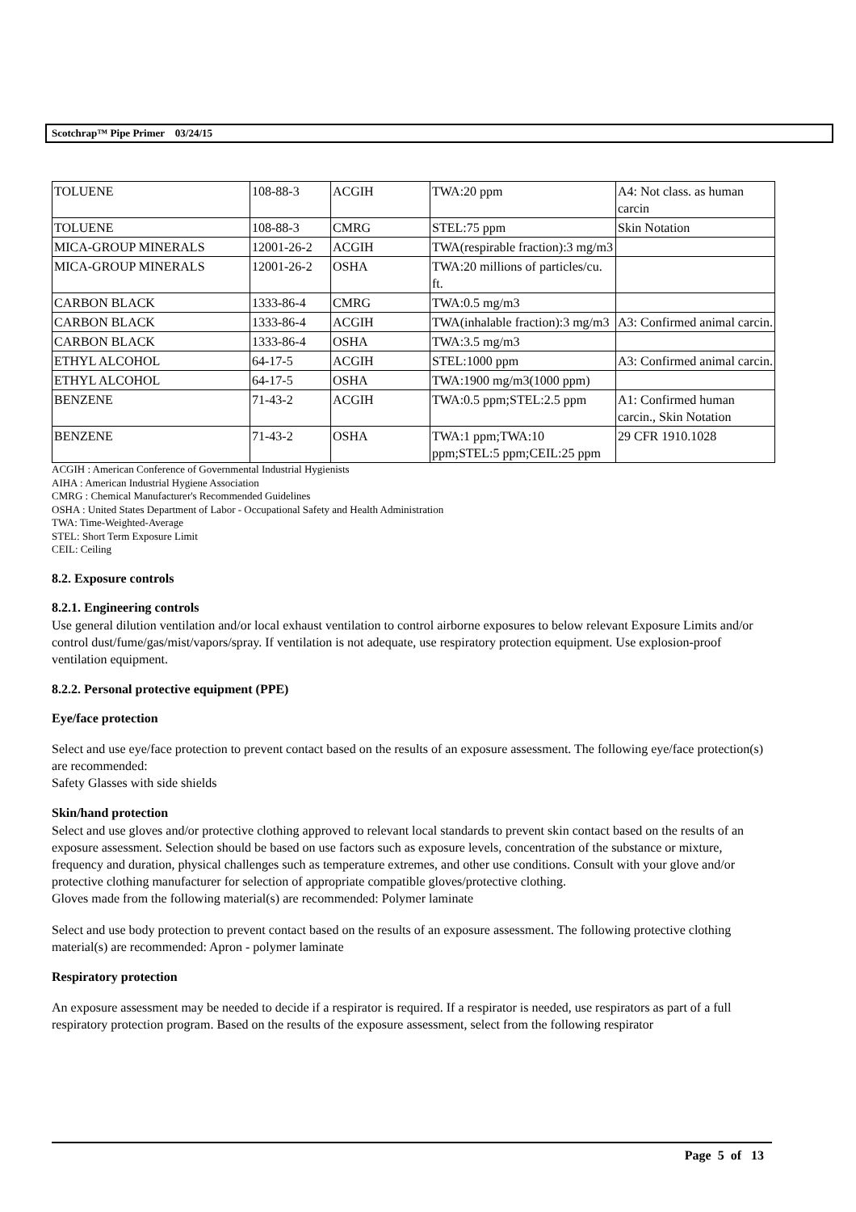Scotchrap™ Pipe Primer 03/24/15
| TOLUENE | 108-88-3 | ACGIH | TWA:20 ppm | A4: Not class. as human carcin |
| TOLUENE | 108-88-3 | CMRG | STEL:75 ppm | Skin Notation |
| MICA-GROUP MINERALS | 12001-26-2 | ACGIH | TWA(respirable fraction):3 mg/m3 | |
| MICA-GROUP MINERALS | 12001-26-2 | OSHA | TWA:20 millions of particles/cu. ft. | |
| CARBON BLACK | 1333-86-4 | CMRG | TWA:0.5 mg/m3 | |
| CARBON BLACK | 1333-86-4 | ACGIH | TWA(inhalable fraction):3 mg/m3 | A3: Confirmed animal carcin. |
| CARBON BLACK | 1333-86-4 | OSHA | TWA:3.5 mg/m3 | |
| ETHYL ALCOHOL | 64-17-5 | ACGIH | STEL:1000 ppm | A3: Confirmed animal carcin. |
| ETHYL ALCOHOL | 64-17-5 | OSHA | TWA:1900 mg/m3(1000 ppm) | |
| BENZENE | 71-43-2 | ACGIH | TWA:0.5 ppm;STEL:2.5 ppm | A1: Confirmed human carcin., Skin Notation |
| BENZENE | 71-43-2 | OSHA | TWA:1 ppm;TWA:10 ppm;STEL:5 ppm;CEIL:25 ppm | 29 CFR 1910.1028 |
ACGIH : American Conference of Governmental Industrial Hygienists
AIHA : American Industrial Hygiene Association
CMRG : Chemical Manufacturer's Recommended Guidelines
OSHA : United States Department of Labor - Occupational Safety and Health Administration
TWA: Time-Weighted-Average
STEL: Short Term Exposure Limit
CEIL: Ceiling
8.2. Exposure controls
8.2.1. Engineering controls
Use general dilution ventilation and/or local exhaust ventilation to control airborne exposures to below relevant Exposure Limits and/or control dust/fume/gas/mist/vapors/spray. If ventilation is not adequate, use respiratory protection equipment. Use explosion-proof ventilation equipment.
8.2.2. Personal protective equipment (PPE)
Eye/face protection
Select and use eye/face protection to prevent contact based on the results of an exposure assessment. The following eye/face protection(s) are recommended:
Safety Glasses with side shields
Skin/hand protection
Select and use gloves and/or protective clothing approved to relevant local standards to prevent skin contact based on the results of an exposure assessment. Selection should be based on use factors such as exposure levels, concentration of the substance or mixture, frequency and duration, physical challenges such as temperature extremes, and other use conditions. Consult with your glove and/or protective clothing manufacturer for selection of appropriate compatible gloves/protective clothing.
Gloves made from the following material(s) are recommended: Polymer laminate
Select and use body protection to prevent contact based on the results of an exposure assessment. The following protective clothing material(s) are recommended: Apron - polymer laminate
Respiratory protection
An exposure assessment may be needed to decide if a respirator is required. If a respirator is needed, use respirators as part of a full respiratory protection program. Based on the results of the exposure assessment, select from the following respirator
Page 5 of 13